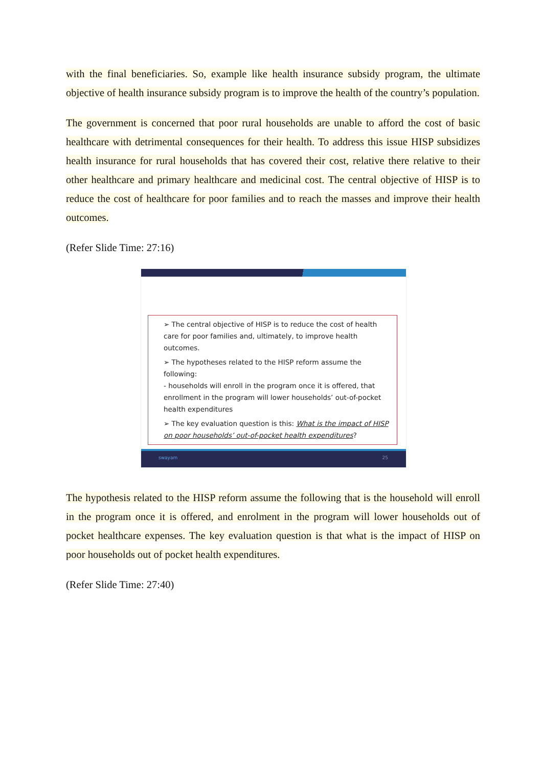with the final beneficiaries. So, example like health insurance subsidy program, the ultimate objective of health insurance subsidy program is to improve the health of the country’s population.
The government is concerned that poor rural households are unable to afford the cost of basic healthcare with detrimental consequences for their health. To address this issue HISP subsidizes health insurance for rural households that has covered their cost, relative there relative to their other healthcare and primary healthcare and medicinal cost. The central objective of HISP is to reduce the cost of healthcare for poor families and to reach the masses and improve their health outcomes.
(Refer Slide Time: 27:16)
➢ The central objective of HISP is to reduce the cost of health care for poor families and, ultimately, to improve health outcomes.
➢ The hypotheses related to the HISP reform assume the following:
- households will enroll in the program once it is offered, that enrollment in the program will lower households’ out-of-pocket health expenditures
➢ The key evaluation question is this: What is the impact of HISP on poor households’ out-of-pocket health expenditures?
swayam 25
The hypothesis related to the HISP reform assume the following that is the household will enroll in the program once it is offered, and enrolment in the program will lower households out of pocket healthcare expenses. The key evaluation question is that what is the impact of HISP on poor households out of pocket health expenditures.
(Refer Slide Time: 27:40)